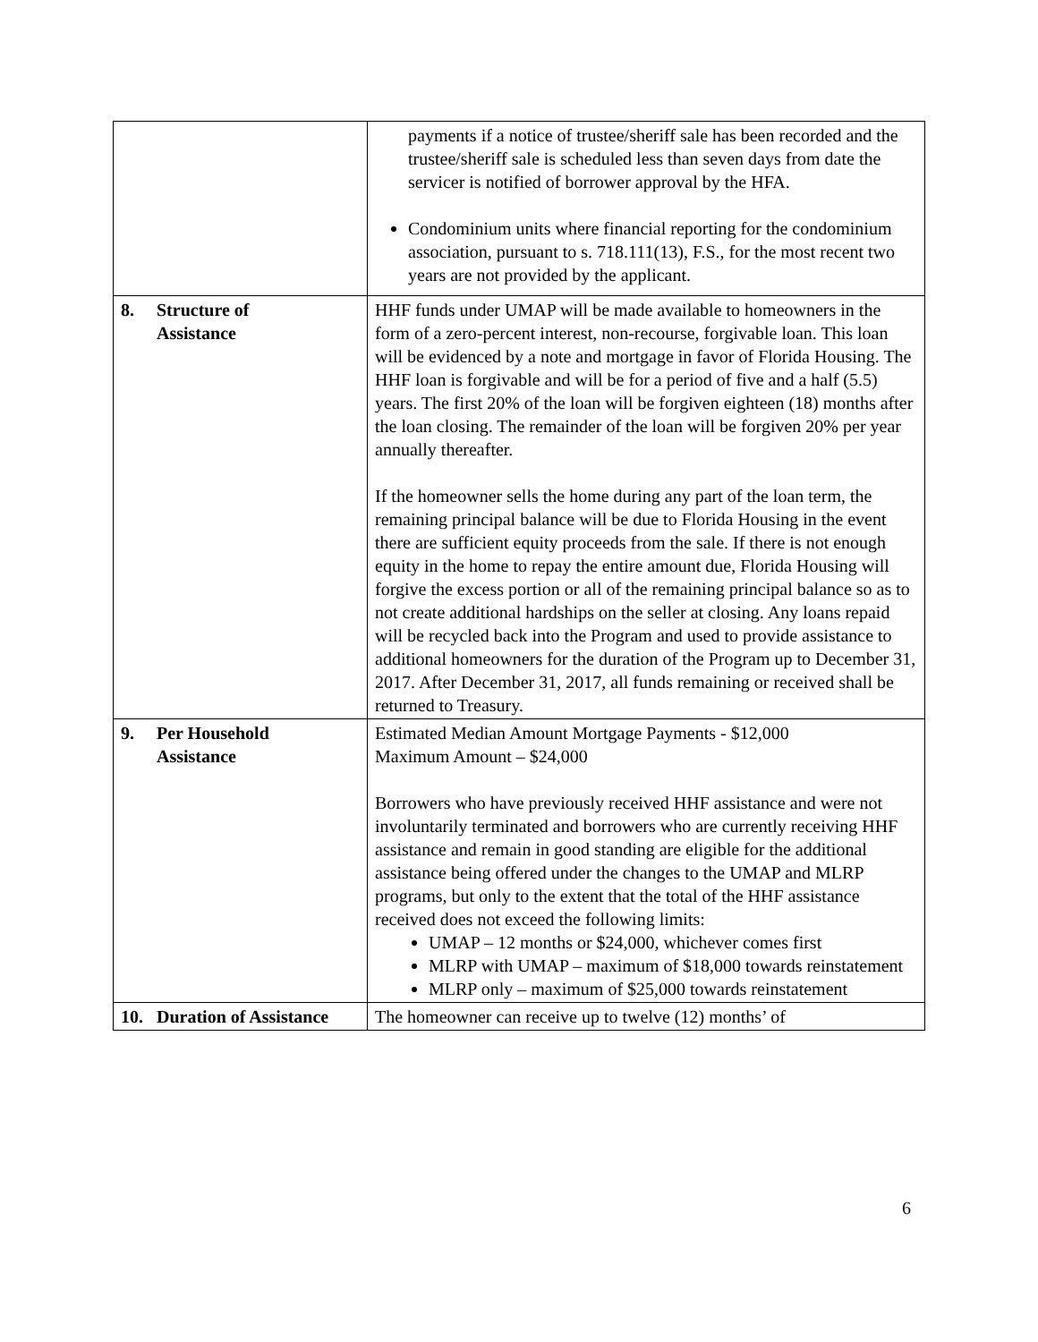| | payments if a notice of trustee/sheriff sale has been recorded and the trustee/sheriff sale is scheduled less than seven days from date the servicer is notified of borrower approval by the HFA. Condominium units where financial reporting for the condominium association, pursuant to s. 718.111(13), F.S., for the most recent two years are not provided by the applicant. |
| 8. Structure of Assistance | HHF funds under UMAP will be made available to homeowners in the form of a zero-percent interest, non-recourse, forgivable loan. This loan will be evidenced by a note and mortgage in favor of Florida Housing. The HHF loan is forgivable and will be for a period of five and a half (5.5) years. The first 20% of the loan will be forgiven eighteen (18) months after the loan closing. The remainder of the loan will be forgiven 20% per year annually thereafter. If the homeowner sells the home during any part of the loan term, the remaining principal balance will be due to Florida Housing in the event there are sufficient equity proceeds from the sale. If there is not enough equity in the home to repay the entire amount due, Florida Housing will forgive the excess portion or all of the remaining principal balance so as to not create additional hardships on the seller at closing. Any loans repaid will be recycled back into the Program and used to provide assistance to additional homeowners for the duration of the Program up to December 31, 2017. After December 31, 2017, all funds remaining or received shall be returned to Treasury. |
| 9. Per Household Assistance | Estimated Median Amount Mortgage Payments - $12,000 Maximum Amount – $24,000 Borrowers who have previously received HHF assistance and were not involuntarily terminated and borrowers who are currently receiving HHF assistance and remain in good standing are eligible for the additional assistance being offered under the changes to the UMAP and MLRP programs, but only to the extent that the total of the HHF assistance received does not exceed the following limits: UMAP – 12 months or $24,000, whichever comes first MLRP with UMAP – maximum of $18,000 towards reinstatement MLRP only – maximum of $25,000 towards reinstatement |
| 10. Duration of Assistance | The homeowner can receive up to twelve (12) months’ of |
6